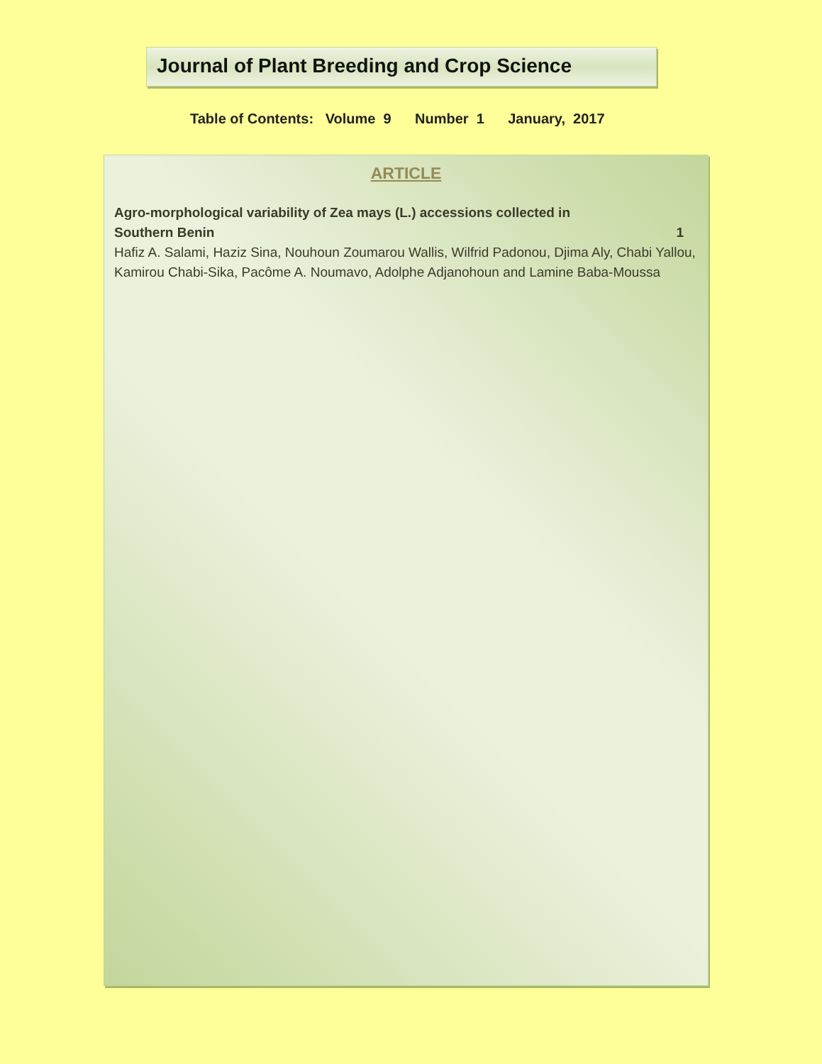Journal of Plant Breeding and Crop Science
Table of Contents: Volume 9 Number 1 January, 2017
ARTICLE
Agro-morphological variability of Zea mays (L.) accessions collected in
Southern Benin 1
Hafiz A. Salami, Haziz Sina, Nouhoun Zoumarou Wallis, Wilfrid Padonou, Djima Aly, Chabi Yallou, Kamirou Chabi-Sika, Pacôme A. Noumavo, Adolphe Adjanohoun and Lamine Baba-Moussa